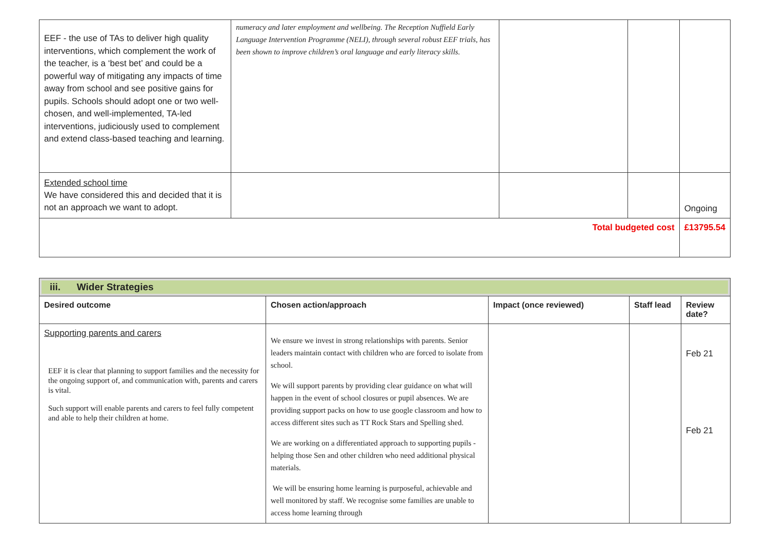| EEF - the use of TAs to deliver high quality interventions, which complement the work of the teacher, is a ‘best bet’ and could be a powerful way of mitigating any impacts of time away from school and see positive gains for pupils. Schools should adopt one or two well-chosen, and well-implemented, TA-led interventions, judiciously used to complement and extend class-based teaching and learning. | numeracy and later employment and wellbeing. The Reception Nuffield Early Language Intervention Programme (NELI), through several robust EEF trials, has been shown to improve children’s oral language and early literacy skills. | | | |
| Extended school time We have considered this and decided that it is not an approach we want to adopt. | | | | Ongoing |
| Total budgeted cost | | | | £13795.54 |
| iii. Wider Strategies | | | | |
| Desired outcome | Chosen action/approach | Impact (once reviewed) | Staff lead | Review date? |
| Supporting parents and carers EEF it is clear that planning to support families and the necessity for the ongoing support of, and communication with, parents and carers is vital. Such support will enable parents and carers to feel fully competent and able to help their children at home. | We ensure we invest in strong relationships with parents. Senior leaders maintain contact with children who are forced to isolate from school. We will support parents by providing clear guidance on what will happen in the event of school closures or pupil absences. We are providing support packs on how to use google classroom and how to access different sites such as TT Rock Stars and Spelling shed. We are working on a differentiated approach to supporting pupils - helping those Sen and other children who need additional physical materials. We will be ensuring home learning is purposeful, achievable and well monitored by staff. We recognise some families are unable to access home learning through | | | Feb 21 Feb 21 |